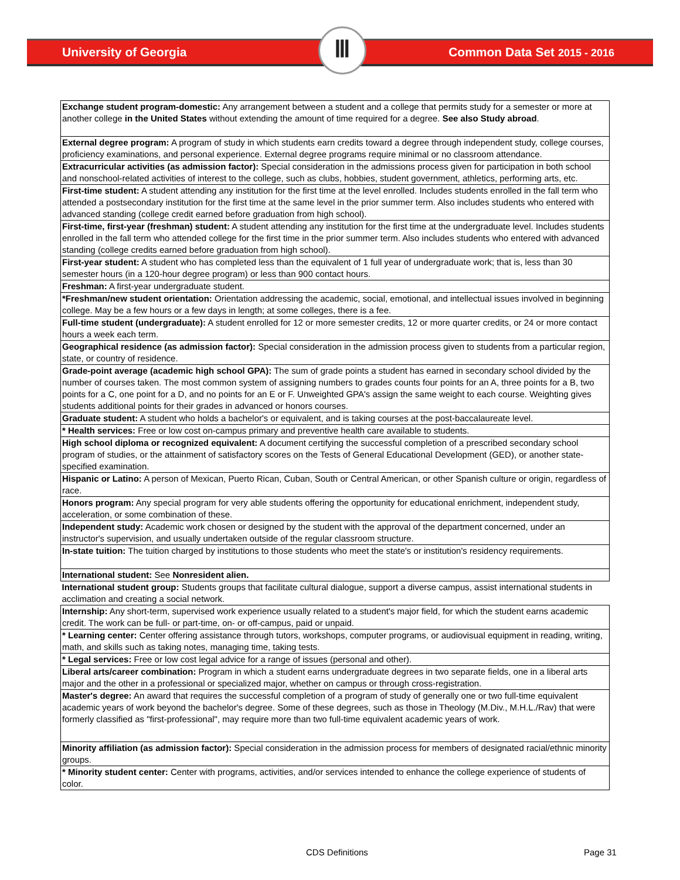University of Georgia
Ⅲ
Common Data Set 2015 - 2016
| Exchange student program-domestic: Any arrangement between a student and a college that permits study for a semester or more at another college in the United States without extending the amount of time required for a degree. See also Study abroad . |
| External degree program: A program of study in which students earn credits toward a degree through independent study, college courses, proficiency examinations, and personal experience. External degree programs require minimal or no classroom attendance. |
| Extracurricular activities (as admission factor): Special consideration in the admissions process given for participation in both school and nonschool-related activities of interest to the college, such as clubs, hobbies, student government, athletics, performing arts, etc. |
| First-time student: A student attending any institution for the first time at the level enrolled. Includes students enrolled in the fall term who attended a postsecondary institution for the first time at the same level in the prior summer term. Also includes students who entered with advanced standing (college credit earned before graduation from high school). |
| First-time, first-year (freshman) student: A student attending any institution for the first time at the undergraduate level. Includes students enrolled in the fall term who attended college for the first time in the prior summer term. Also includes students who entered with advanced standing (college credits earned before graduation from high school). |
| First-year student: A student who has completed less than the equivalent of 1 full year of undergraduate work; that is, less than 30 semester hours (in a 120-hour degree program) or less than 900 contact hours. |
| Freshman: A first-year undergraduate student. |
| *Freshman/new student orientation: Orientation addressing the academic, social, emotional, and intellectual issues involved in beginning college. May be a few hours or a few days in length; at some colleges, there is a fee. |
| Full-time student (undergraduate): A student enrolled for 12 or more semester credits, 12 or more quarter credits, or 24 or more contact hours a week each term. |
| Geographical residence (as admission factor): Special consideration in the admission process given to students from a particular region, state, or country of residence. |
| Grade-point average (academic high school GPA): The sum of grade points a student has earned in secondary school divided by the number of courses taken. The most common system of assigning numbers to grades counts four points for an A, three points for a B, two points for a C, one point for a D, and no points for an E or F. Unweighted GPA's assign the same weight to each course. Weighting gives students additional points for their grades in advanced or honors courses. |
| Graduate student: A student who holds a bachelor's or equivalent, and is taking courses at the post-baccalaureate level. |
| * Health services: Free or low cost on-campus primary and preventive health care available to students. |
| High school diploma or recognized equivalent: A document certifying the successful completion of a prescribed secondary school program of studies, or the attainment of satisfactory scores on the Tests of General Educational Development (GED), or another state-specified examination. |
| Hispanic or Latino: A person of Mexican, Puerto Rican, Cuban, South or Central American, or other Spanish culture or origin, regardless of race. |
| Honors program: Any special program for very able students offering the opportunity for educational enrichment, independent study, acceleration, or some combination of these. |
| Independent study: Academic work chosen or designed by the student with the approval of the department concerned, under an instructor's supervision, and usually undertaken outside of the regular classroom structure. |
| In-state tuition: The tuition charged by institutions to those students who meet the state's or institution's residency requirements. |
| International student: See Nonresident alien. |
| International student group: Students groups that facilitate cultural dialogue, support a diverse campus, assist international students in acclimation and creating a social network. |
| Internship: Any short-term, supervised work experience usually related to a student's major field, for which the student earns academic credit. The work can be full- or part-time, on- or off-campus, paid or unpaid. |
| * Learning center: Center offering assistance through tutors, workshops, computer programs, or audiovisual equipment in reading, writing, math, and skills such as taking notes, managing time, taking tests. |
| * Legal services: Free or low cost legal advice for a range of issues (personal and other). |
| Liberal arts/career combination: Program in which a student earns undergraduate degrees in two separate fields, one in a liberal arts major and the other in a professional or specialized major, whether on campus or through cross-registration. |
| Master's degree: An award that requires the successful completion of a program of study of generally one or two full-time equivalent academic years of work beyond the bachelor's degree. Some of these degrees, such as those in Theology (M.Div., M.H.L./Rav) that were formerly classified as "first-professional", may require more than two full-time equivalent academic years of work. |
| Minority affiliation (as admission factor): Special consideration in the admission process for members of designated racial/ethnic minority groups. |
| * Minority student center: Center with programs, activities, and/or services intended to enhance the college experience of students of color. |
CDS Definitions Page 31